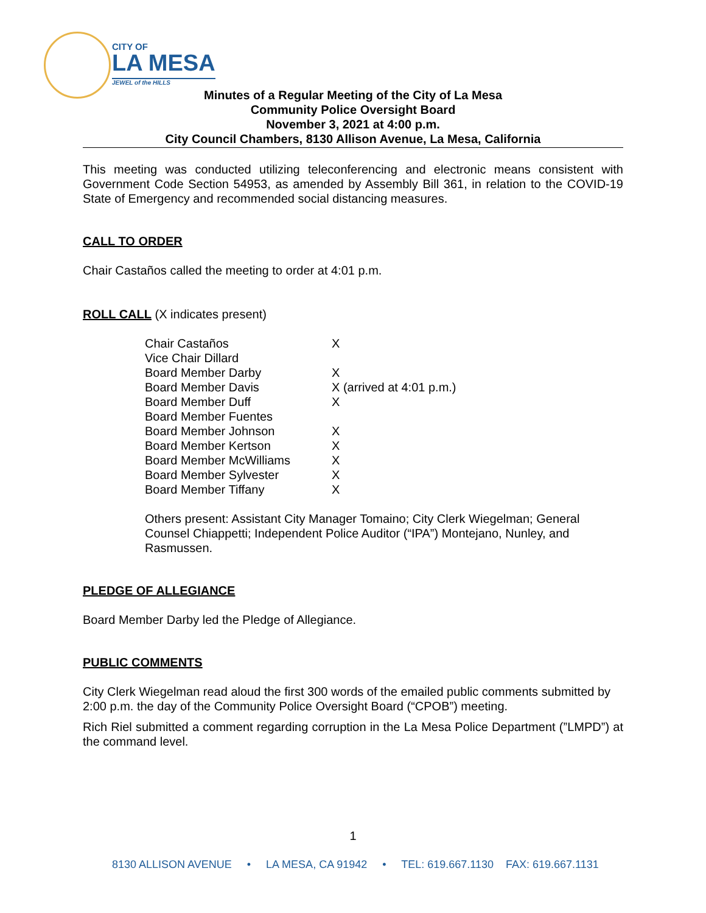CITY OF
LA MESA
JEWEL of the HILLS
Minutes of a Regular Meeting of the City of La Mesa
Community Police Oversight Board
November 3, 2021 at 4:00 p.m.
City Council Chambers, 8130 Allison Avenue, La Mesa, California
This meeting was conducted utilizing teleconferencing and electronic means consistent with Government Code Section 54953, as amended by Assembly Bill 361, in relation to the COVID-19 State of Emergency and recommended social distancing measures.
CALL TO ORDER
Chair Castaños called the meeting to order at 4:01 p.m.
ROLL CALL (X indicates present)
| Chair Castaños | X |
| Vice Chair Dillard | |
| Board Member Darby | X |
| Board Member Davis | X (arrived at 4:01 p.m.) |
| Board Member Duff | X |
| Board Member Fuentes | |
| Board Member Johnson | X |
| Board Member Kertson | X |
| Board Member McWilliams | X |
| Board Member Sylvester | X |
| Board Member Tiffany | X |
Others present: Assistant City Manager Tomaino; City Clerk Wiegelman; General Counsel Chiappetti; Independent Police Auditor (“IPA”) Montejano, Nunley, and Rasmussen.
PLEDGE OF ALLEGIANCE
Board Member Darby led the Pledge of Allegiance.
PUBLIC COMMENTS
City Clerk Wiegelman read aloud the first 300 words of the emailed public comments submitted by 2:00 p.m. the day of the Community Police Oversight Board (“CPOB”) meeting.
Rich Riel submitted a comment regarding corruption in the La Mesa Police Department (”LMPD”) at the command level.
1
8130 ALLISON AVENUE • LA MESA, CA 91942 • TEL: 619.667.1130 FAX: 619.667.1131